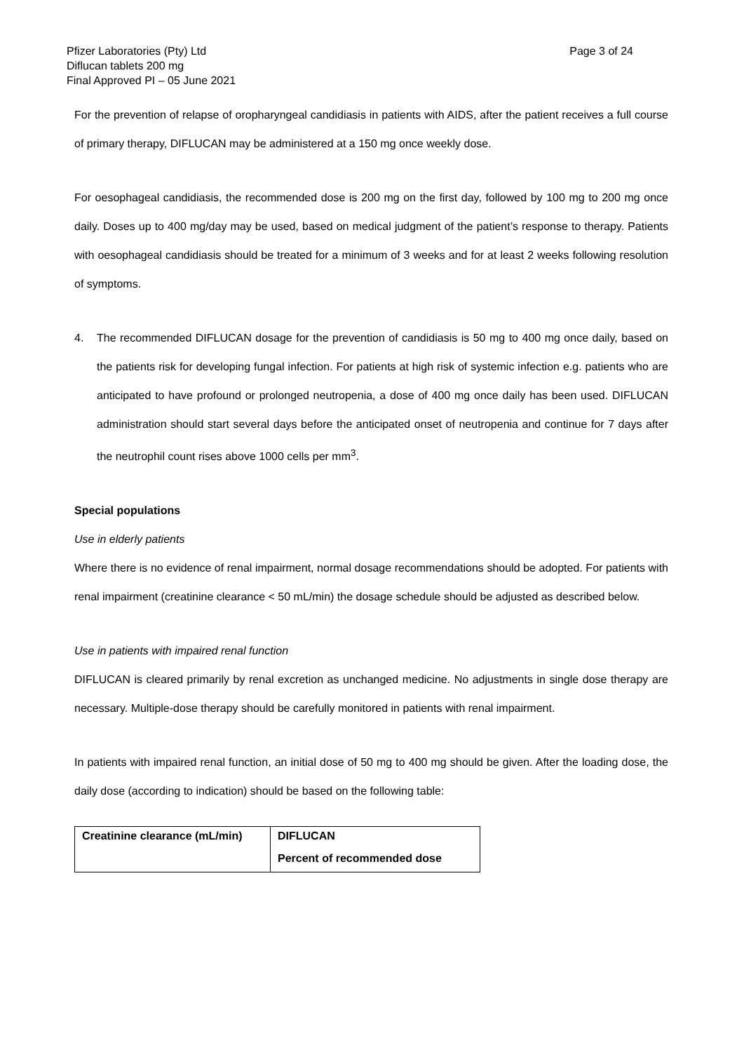Pfizer Laboratories (Pty) Ltd
Diflucan tablets 200 mg
Final Approved PI – 05 June 2021
Page 3 of 24
For the prevention of relapse of oropharyngeal candidiasis in patients with AIDS, after the patient receives a full course of primary therapy, DIFLUCAN may be administered at a 150 mg once weekly dose.
For oesophageal candidiasis, the recommended dose is 200 mg on the first day, followed by 100 mg to 200 mg once daily. Doses up to 400 mg/day may be used, based on medical judgment of the patient’s response to therapy. Patients with oesophageal candidiasis should be treated for a minimum of 3 weeks and for at least 2 weeks following resolution of symptoms.
4. The recommended DIFLUCAN dosage for the prevention of candidiasis is 50 mg to 400 mg once daily, based on the patients risk for developing fungal infection. For patients at high risk of systemic infection e.g. patients who are anticipated to have profound or prolonged neutropenia, a dose of 400 mg once daily has been used. DIFLUCAN administration should start several days before the anticipated onset of neutropenia and continue for 7 days after the neutrophil count rises above 1000 cells per mm<sup>3</sup>.
Special populations
Use in elderly patients
Where there is no evidence of renal impairment, normal dosage recommendations should be adopted. For patients with renal impairment (creatinine clearance < 50 mL/min) the dosage schedule should be adjusted as described below.
Use in patients with impaired renal function
DIFLUCAN is cleared primarily by renal excretion as unchanged medicine. No adjustments in single dose therapy are necessary. Multiple-dose therapy should be carefully monitored in patients with renal impairment.
In patients with impaired renal function, an initial dose of 50 mg to 400 mg should be given. After the loading dose, the daily dose (according to indication) should be based on the following table:
| Creatinine clearance (mL/min) | DIFLUCAN |
| --- | --- |
| | Percent of recommended dose |